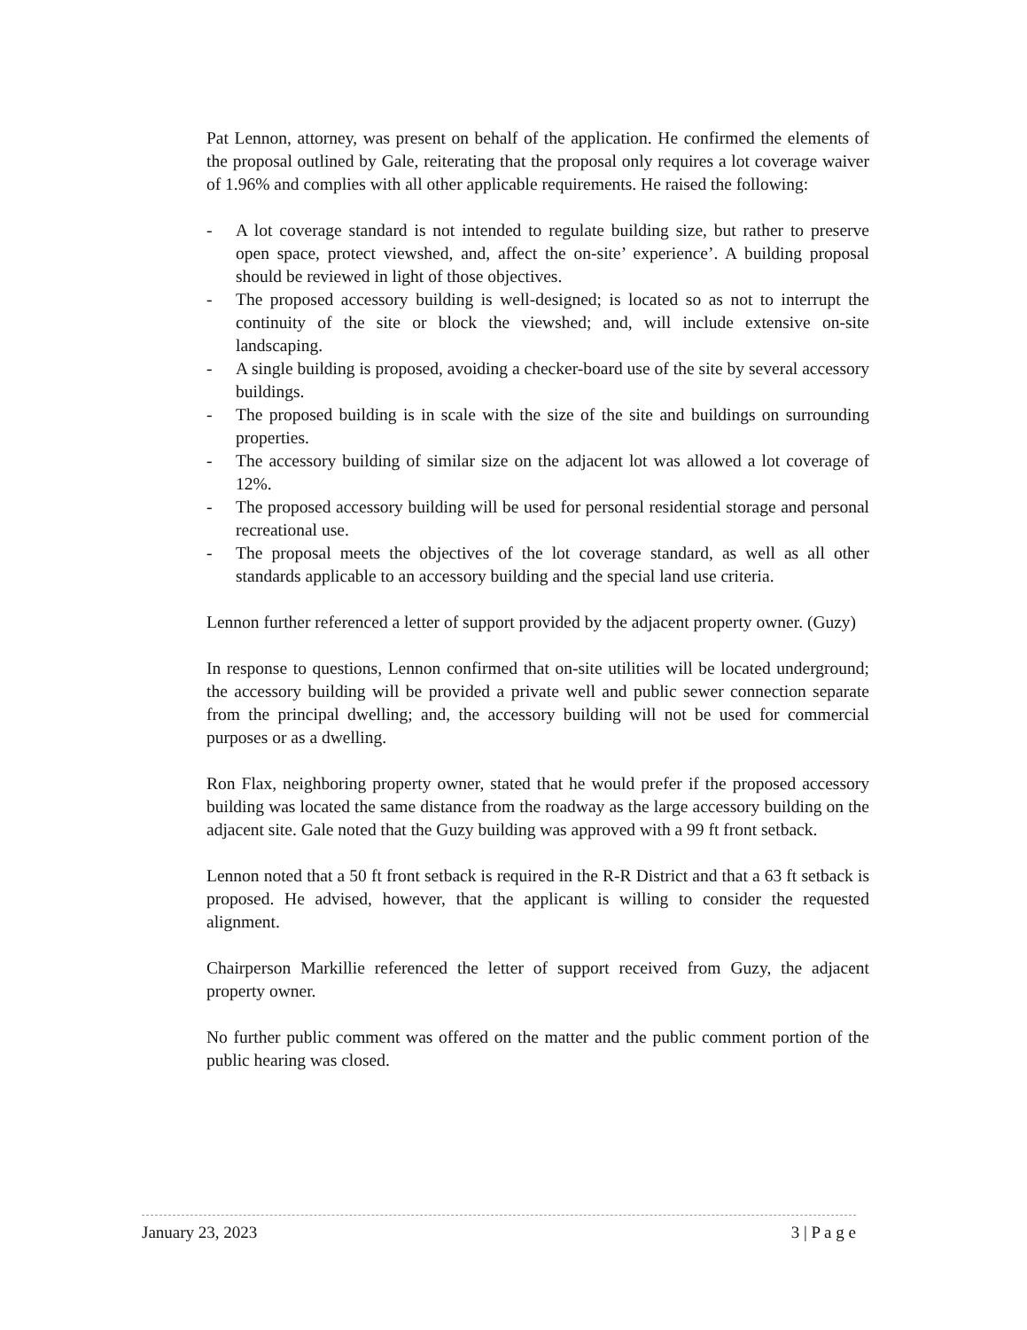Pat Lennon, attorney, was present on behalf of the application. He confirmed the elements of the proposal outlined by Gale, reiterating that the proposal only requires a lot coverage waiver of 1.96% and complies with all other applicable requirements. He raised the following:
- A lot coverage standard is not intended to regulate building size, but rather to preserve open space, protect viewshed, and, affect the on-site’ experience’. A building proposal should be reviewed in light of those objectives.
- The proposed accessory building is well-designed; is located so as not to interrupt the continuity of the site or block the viewshed; and, will include extensive on-site landscaping.
- A single building is proposed, avoiding a checker-board use of the site by several accessory buildings.
- The proposed building is in scale with the size of the site and buildings on surrounding properties.
- The accessory building of similar size on the adjacent lot was allowed a lot coverage of 12%.
- The proposed accessory building will be used for personal residential storage and personal recreational use.
- The proposal meets the objectives of the lot coverage standard, as well as all other standards applicable to an accessory building and the special land use criteria.
Lennon further referenced a letter of support provided by the adjacent property owner. (Guzy)
In response to questions, Lennon confirmed that on-site utilities will be located underground; the accessory building will be provided a private well and public sewer connection separate from the principal dwelling; and, the accessory building will not be used for commercial purposes or as a dwelling.
Ron Flax, neighboring property owner, stated that he would prefer if the proposed accessory building was located the same distance from the roadway as the large accessory building on the adjacent site. Gale noted that the Guzy building was approved with a 99 ft front setback.
Lennon noted that a 50 ft front setback is required in the R-R District and that a 63 ft setback is proposed. He advised, however, that the applicant is willing to consider the requested alignment.
Chairperson Markillie referenced the letter of support received from Guzy, the adjacent property owner.
No further public comment was offered on the matter and the public comment portion of the public hearing was closed.
January 23, 2023 3 | P a g e